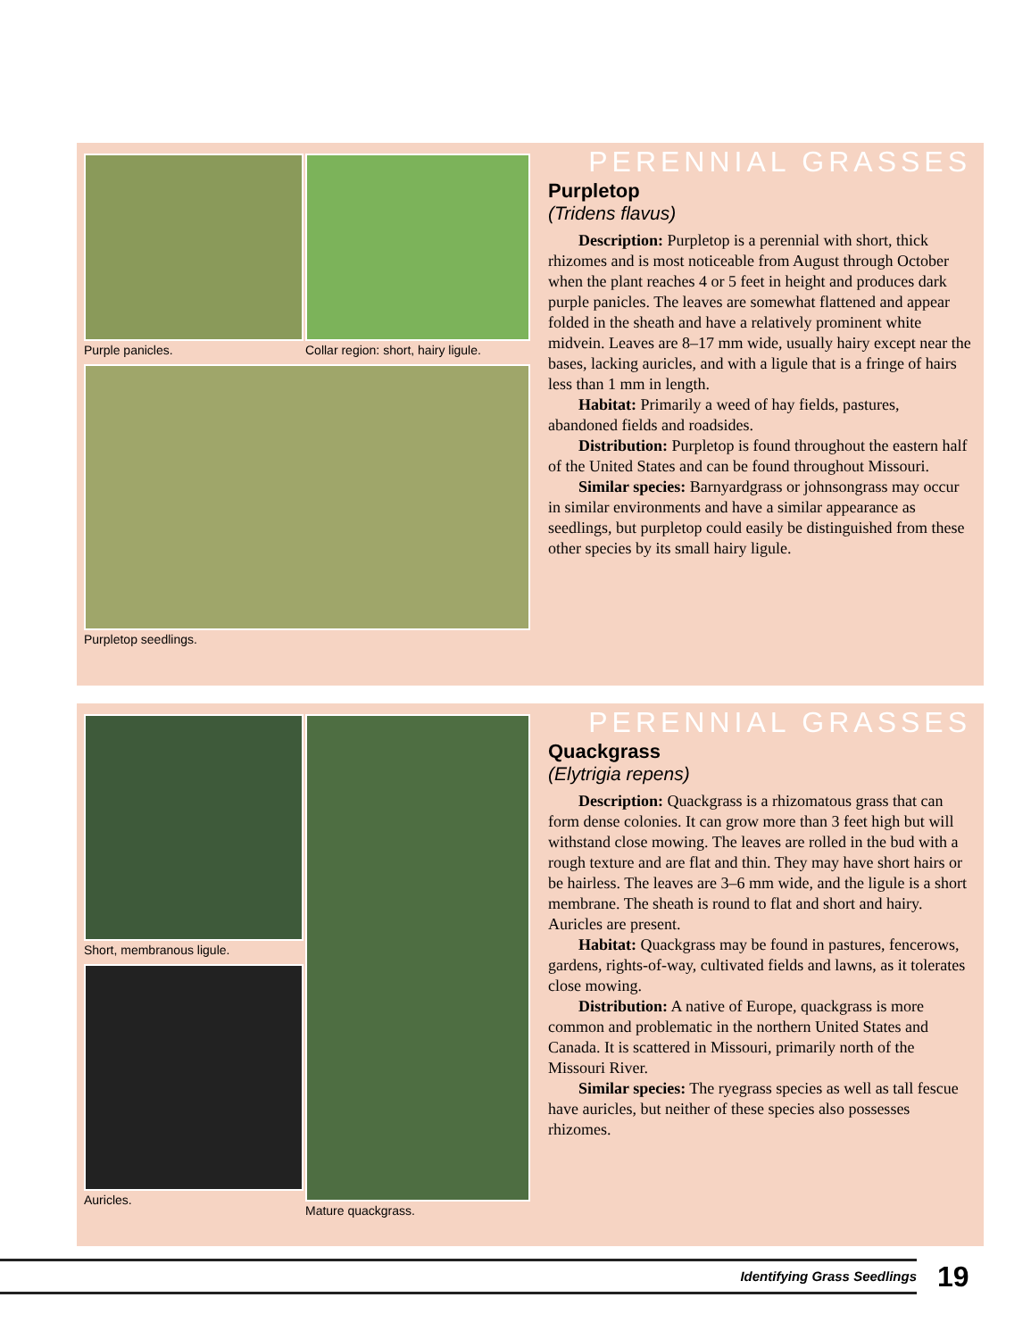Purple panicles. Collar region: short, hairy ligule.
Purpletop seedlings.
PERENNIAL GRASSES
Purpletop
(Tridens flavus)
Description: Purpletop is a perennial with short, thick rhizomes and is most noticeable from August through October when the plant reaches 4 or 5 feet in height and produces dark purple panicles. The leaves are somewhat flattened and appear folded in the sheath and have a relatively prominent white midvein. Leaves are 8–17 mm wide, usually hairy except near the bases, lacking auricles, and with a ligule that is a fringe of hairs less than 1 mm in length.
Habitat: Primarily a weed of hay fields, pastures, abandoned fields and roadsides.
Distribution: Purpletop is found throughout the eastern half of the United States and can be found throughout Missouri.
Similar species: Barnyardgrass or johnsongrass may occur in similar environments and have a similar appearance as seedlings, but purpletop could easily be distinguished from these other species by its small hairy ligule.
Short, membranous ligule.
Auricles.
Mature quackgrass.
PERENNIAL GRASSES
Quackgrass
(Elytrigia repens)
Description: Quackgrass is a rhizomatous grass that can form dense colonies. It can grow more than 3 feet high but will withstand close mowing. The leaves are rolled in the bud with a rough texture and are flat and thin. They may have short hairs or be hairless. The leaves are 3–6 mm wide, and the ligule is a short membrane. The sheath is round to flat and short and hairy. Auricles are present.
Habitat: Quackgrass may be found in pastures, fencerows, gardens, rights-of-way, cultivated fields and lawns, as it tolerates close mowing.
Distribution: A native of Europe, quackgrass is more common and problematic in the northern United States and Canada. It is scattered in Missouri, primarily north of the Missouri River.
Similar species: The ryegrass species as well as tall fescue have auricles, but neither of these species also possesses rhizomes.
Identifying Grass Seedlings 19